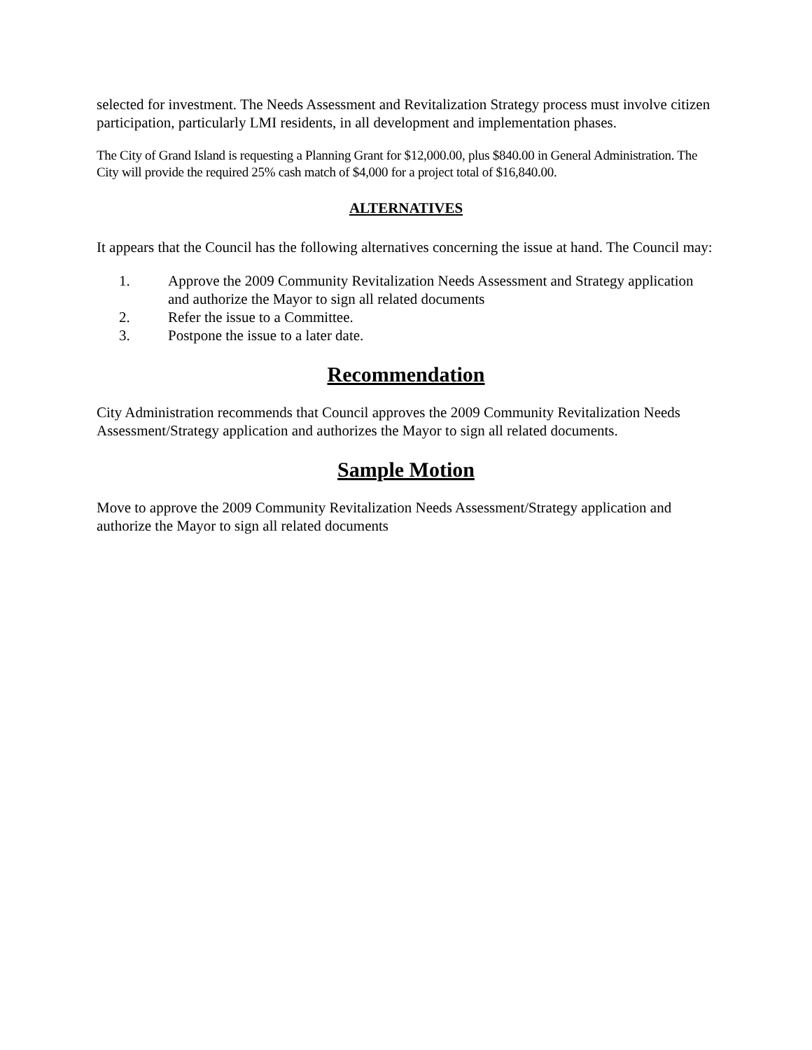selected for investment. The Needs Assessment and Revitalization Strategy process must involve citizen participation, particularly LMI residents, in all development and implementation phases.
The City of Grand Island is requesting a Planning Grant for $12,000.00, plus $840.00 in General Administration. The City will provide the required 25% cash match of $4,000 for a project total of $16,840.00.
ALTERNATIVES
It appears that the Council has the following alternatives concerning the issue at hand. The Council may:
1. Approve the 2009 Community Revitalization Needs Assessment and Strategy application and authorize the Mayor to sign all related documents
2. Refer the issue to a Committee.
3. Postpone the issue to a later date.
Recommendation
City Administration recommends that Council approves the 2009 Community Revitalization Needs Assessment/Strategy application and authorizes the Mayor to sign all related documents.
Sample Motion
Move to approve the 2009 Community Revitalization Needs Assessment/Strategy application and authorize the Mayor to sign all related documents